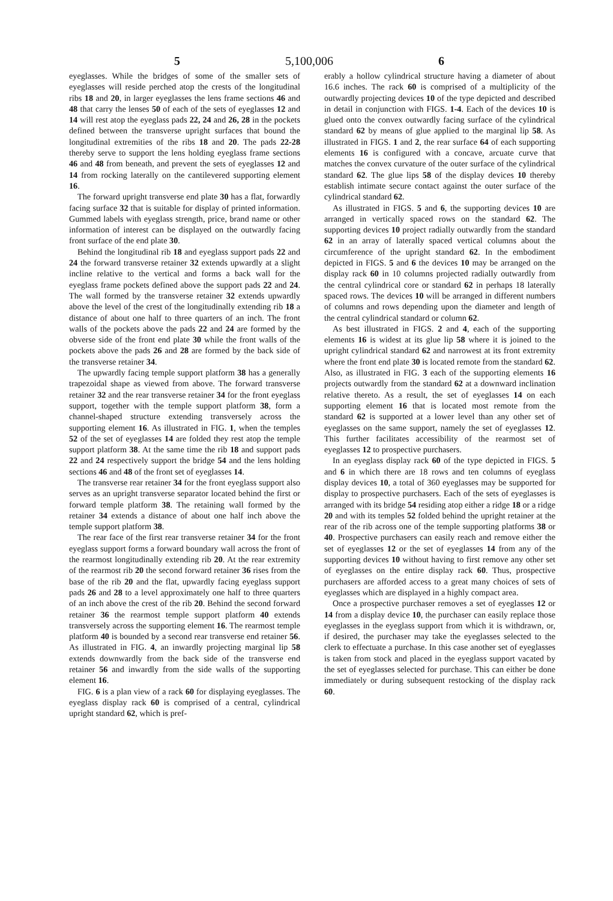5 5,100,006 6
eyeglasses. While the bridges of some of the smaller sets of eyeglasses will reside perched atop the crests of the longitudinal ribs 18 and 20, in larger eyeglasses the lens frame sections 46 and 48 that carry the lenses 50 of each of the sets of eyeglasses 12 and 14 will rest atop the eyeglass pads 22, 24 and 26, 28 in the pockets defined between the transverse upright surfaces that bound the longitudinal extremities of the ribs 18 and 20. The pads 22-28 thereby serve to support the lens holding eyeglass frame sections 46 and 48 from beneath, and prevent the sets of eyeglasses 12 and 14 from rocking laterally on the cantilevered supporting element 16.
The forward upright transverse end plate 30 has a flat, forwardly facing surface 32 that is suitable for display of printed information. Gummed labels with eyeglass strength, price, brand name or other information of interest can be displayed on the outwardly facing front surface of the end plate 30.
Behind the longitudinal rib 18 and eyeglass support pads 22 and 24 the forward transverse retainer 32 extends upwardly at a slight incline relative to the vertical and forms a back wall for the eyeglass frame pockets defined above the support pads 22 and 24. The wall formed by the transverse retainer 32 extends upwardly above the level of the crest of the longitudinally extending rib 18 a distance of about one half to three quarters of an inch. The front walls of the pockets above the pads 22 and 24 are formed by the obverse side of the front end plate 30 while the front walls of the pockets above the pads 26 and 28 are formed by the back side of the transverse retainer 34.
The upwardly facing temple support platform 38 has a generally trapezoidal shape as viewed from above. The forward transverse retainer 32 and the rear transverse retainer 34 for the front eyeglass support, together with the temple support platform 38, form a channel-shaped structure extending transversely across the supporting element 16. As illustrated in FIG. 1, when the temples 52 of the set of eyeglasses 14 are folded they rest atop the temple support platform 38. At the same time the rib 18 and support pads 22 and 24 respectively support the bridge 54 and the lens holding sections 46 and 48 of the front set of eyeglasses 14.
The transverse rear retainer 34 for the front eyeglass support also serves as an upright transverse separator located behind the first or forward temple platform 38. The retaining wall formed by the retainer 34 extends a distance of about one half inch above the temple support platform 38.
The rear face of the first rear transverse retainer 34 for the front eyeglass support forms a forward boundary wall across the front of the rearmost longitudinally extending rib 20. At the rear extremity of the rearmost rib 20 the second forward retainer 36 rises from the base of the rib 20 and the flat, upwardly facing eyeglass support pads 26 and 28 to a level approximately one half to three quarters of an inch above the crest of the rib 20. Behind the second forward retainer 36 the rearmost temple support platform 40 extends transversely across the supporting element 16. The rearmost temple platform 40 is bounded by a second rear transverse end retainer 56. As illustrated in FIG. 4, an inwardly projecting marginal lip 58 extends downwardly from the back side of the transverse end retainer 56 and inwardly from the side walls of the supporting element 16.
FIG. 6 is a plan view of a rack 60 for displaying eyeglasses. The eyeglass display rack 60 is comprised of a central, cylindrical upright standard 62, which is pref-
erably a hollow cylindrical structure having a diameter of about 16.6 inches. The rack 60 is comprised of a multiplicity of the outwardly projecting devices 10 of the type depicted and described in detail in conjunction with FIGS. 1-4. Each of the devices 10 is glued onto the convex outwardly facing surface of the cylindrical standard 62 by means of glue applied to the marginal lip 58. As illustrated in FIGS. 1 and 2, the rear surface 64 of each supporting elements 16 is configured with a concave, arcuate curve that matches the convex curvature of the outer surface of the cylindrical standard 62. The glue lips 58 of the display devices 10 thereby establish intimate secure contact against the outer surface of the cylindrical standard 62.
As illustrated in FIGS. 5 and 6, the supporting devices 10 are arranged in vertically spaced rows on the standard 62. The supporting devices 10 project radially outwardly from the standard 62 in an array of laterally spaced vertical columns about the circumference of the upright standard 62. In the embodiment depicted in FIGS. 5 and 6 the devices 10 may be arranged on the display rack 60 in 10 columns projected radially outwardly from the central cylindrical core or standard 62 in perhaps 18 laterally spaced rows. The devices 10 will be arranged in different numbers of columns and rows depending upon the diameter and length of the central cylindrical standard or column 62.
As best illustrated in FIGS. 2 and 4, each of the supporting elements 16 is widest at its glue lip 58 where it is joined to the upright cylindrical standard 62 and narrowest at its front extremity where the front end plate 30 is located remote from the standard 62. Also, as illustrated in FIG. 3 each of the supporting elements 16 projects outwardly from the standard 62 at a downward inclination relative thereto. As a result, the set of eyeglasses 14 on each supporting element 16 that is located most remote from the standard 62 is supported at a lower level than any other set of eyeglasses on the same support, namely the set of eyeglasses 12. This further facilitates accessibility of the rearmost set of eyeglasses 12 to prospective purchasers.
In an eyeglass display rack 60 of the type depicted in FIGS. 5 and 6 in which there are 18 rows and ten columns of eyeglass display devices 10, a total of 360 eyeglasses may be supported for display to prospective purchasers. Each of the sets of eyeglasses is arranged with its bridge 54 residing atop either a ridge 18 or a ridge 20 and with its temples 52 folded behind the upright retainer at the rear of the rib across one of the temple supporting platforms 38 or 40. Prospective purchasers can easily reach and remove either the set of eyeglasses 12 or the set of eyeglasses 14 from any of the supporting devices 10 without having to first remove any other set of eyeglasses on the entire display rack 60. Thus, prospective purchasers are afforded access to a great many choices of sets of eyeglasses which are displayed in a highly compact area.
Once a prospective purchaser removes a set of eyeglasses 12 or 14 from a display device 10, the purchaser can easily replace those eyeglasses in the eyeglass support from which it is withdrawn, or, if desired, the purchaser may take the eyeglasses selected to the clerk to effectuate a purchase. In this case another set of eyeglasses is taken from stock and placed in the eyeglass support vacated by the set of eyeglasses selected for purchase. This can either be done immediately or during subsequent restocking of the display rack 60.